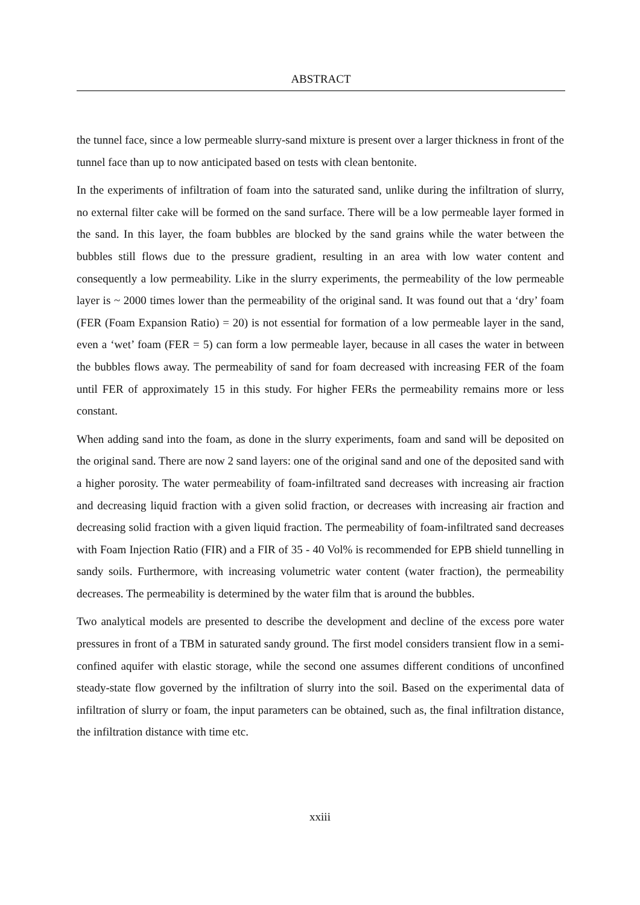ABSTRACT
the tunnel face, since a low permeable slurry-sand mixture is present over a larger thickness in front of the tunnel face than up to now anticipated based on tests with clean bentonite.
In the experiments of infiltration of foam into the saturated sand, unlike during the infiltration of slurry, no external filter cake will be formed on the sand surface. There will be a low permeable layer formed in the sand. In this layer, the foam bubbles are blocked by the sand grains while the water between the bubbles still flows due to the pressure gradient, resulting in an area with low water content and consequently a low permeability. Like in the slurry experiments, the permeability of the low permeable layer is ~ 2000 times lower than the permeability of the original sand. It was found out that a ‘dry’ foam (FER (Foam Expansion Ratio) = 20) is not essential for formation of a low permeable layer in the sand, even a ‘wet’ foam (FER = 5) can form a low permeable layer, because in all cases the water in between the bubbles flows away. The permeability of sand for foam decreased with increasing FER of the foam until FER of approximately 15 in this study. For higher FERs the permeability remains more or less constant.
When adding sand into the foam, as done in the slurry experiments, foam and sand will be deposited on the original sand. There are now 2 sand layers: one of the original sand and one of the deposited sand with a higher porosity. The water permeability of foam-infiltrated sand decreases with increasing air fraction and decreasing liquid fraction with a given solid fraction, or decreases with increasing air fraction and decreasing solid fraction with a given liquid fraction. The permeability of foam-infiltrated sand decreases with Foam Injection Ratio (FIR) and a FIR of 35 - 40 Vol% is recommended for EPB shield tunnelling in sandy soils. Furthermore, with increasing volumetric water content (water fraction), the permeability decreases. The permeability is determined by the water film that is around the bubbles.
Two analytical models are presented to describe the development and decline of the excess pore water pressures in front of a TBM in saturated sandy ground. The first model considers transient flow in a semi-confined aquifer with elastic storage, while the second one assumes different conditions of unconfined steady-state flow governed by the infiltration of slurry into the soil. Based on the experimental data of infiltration of slurry or foam, the input parameters can be obtained, such as, the final infiltration distance, the infiltration distance with time etc.
xxiii